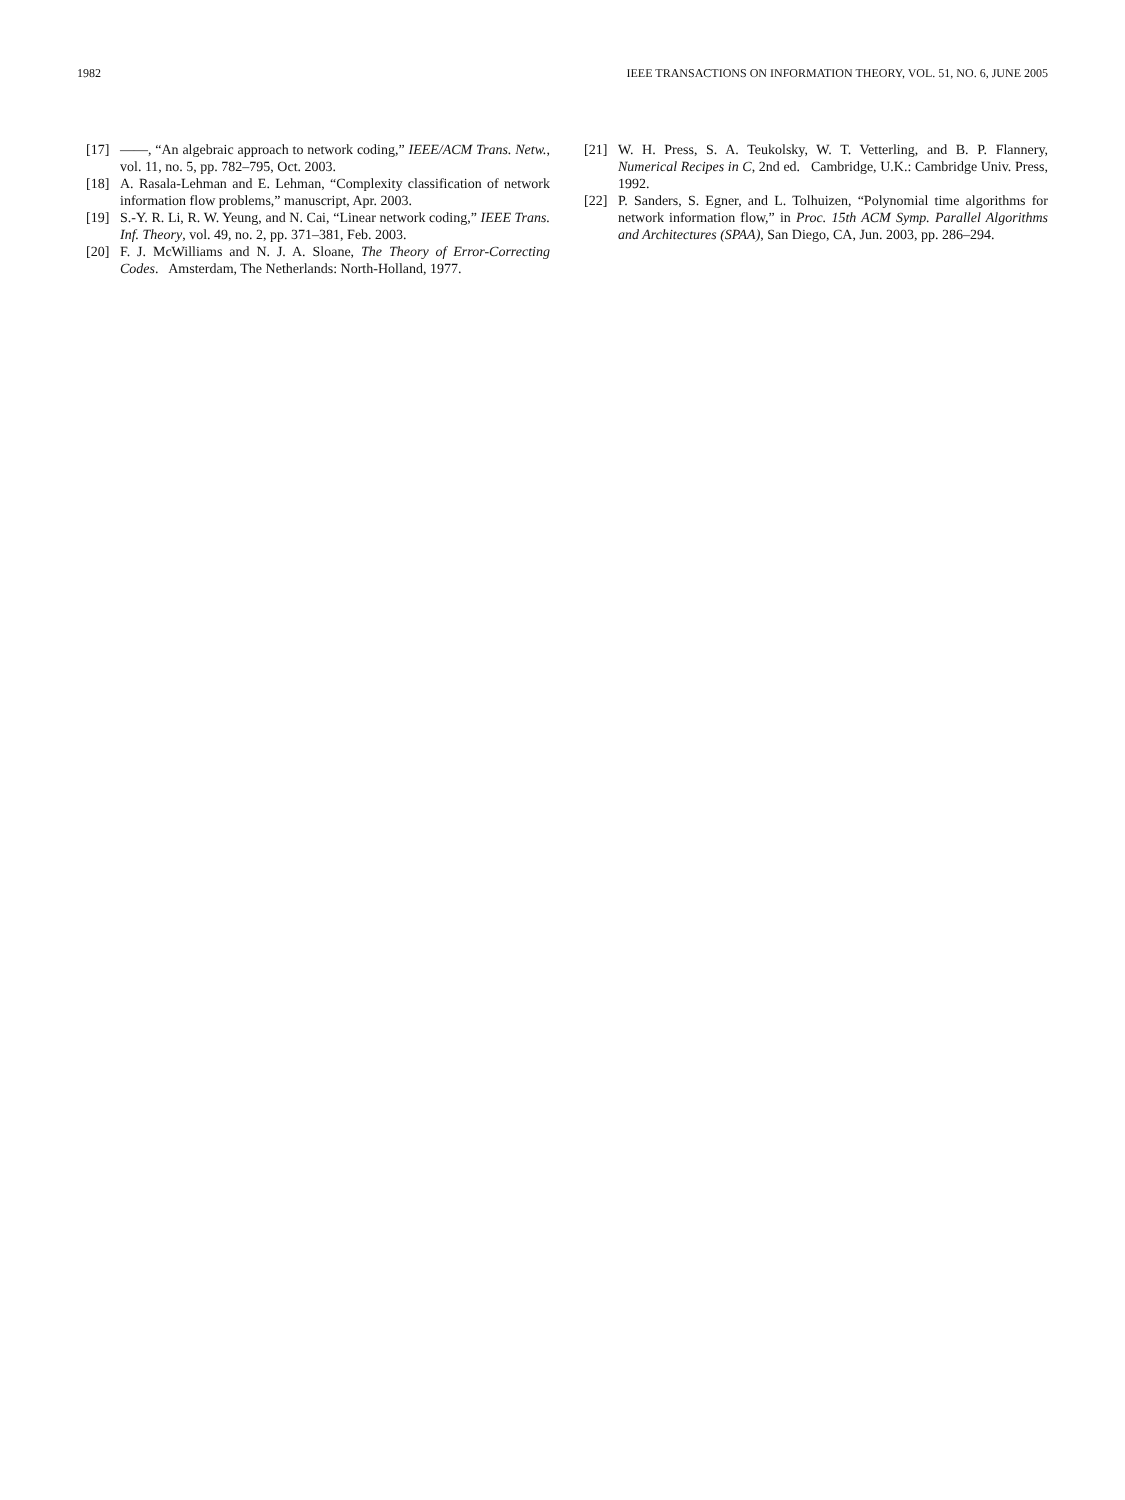1982 IEEE TRANSACTIONS ON INFORMATION THEORY, VOL. 51, NO. 6, JUNE 2005
[17] ——, “An algebraic approach to network coding,” IEEE/ACM Trans. Netw., vol. 11, no. 5, pp. 782–795, Oct. 2003.
[18] A. Rasala-Lehman and E. Lehman, “Complexity classification of network information flow problems,” manuscript, Apr. 2003.
[19] S.-Y. R. Li, R. W. Yeung, and N. Cai, “Linear network coding,” IEEE Trans. Inf. Theory, vol. 49, no. 2, pp. 371–381, Feb. 2003.
[20] F. J. McWilliams and N. J. A. Sloane, The Theory of Error-Correcting Codes. Amsterdam, The Netherlands: North-Holland, 1977.
[21] W. H. Press, S. A. Teukolsky, W. T. Vetterling, and B. P. Flannery, Numerical Recipes in C, 2nd ed. Cambridge, U.K.: Cambridge Univ. Press, 1992.
[22] P. Sanders, S. Egner, and L. Tolhuizen, “Polynomial time algorithms for network information flow,” in Proc. 15th ACM Symp. Parallel Algorithms and Architectures (SPAA), San Diego, CA, Jun. 2003, pp. 286–294.